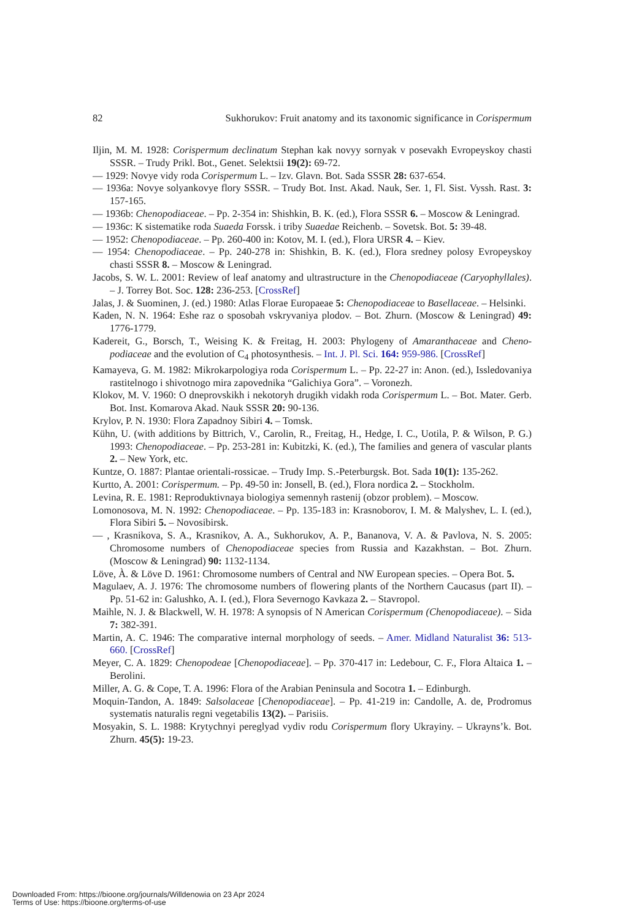82 Sukhorukov: Fruit anatomy and its taxonomic significance in Corispermum
Iljin, M. M. 1928: Corispermum declinatum Stephan kak novyy sornyak v posevakh Evropeys­koy chasti SSSR. – Trudy Prikl. Bot., Genet. Selektsii 19(2): 69-72.
— 1929: Novye vidy roda Corispermum L. – Izv. Glavn. Bot. Sada SSSR 28: 637-654.
— 1936a: Novye solyankovye flory SSSR. – Trudy Bot. Inst. Akad. Nauk, Ser. 1, Fl. Sist. Vyssh. Rast. 3: 157-165.
— 1936b: Chenopodiaceae. – Pp. 2-354 in: Shishkin, B. K. (ed.), Flora SSSR 6. – Moscow & Leningrad.
— 1936c: K sistematike roda Suaeda Forssk. i triby Suaedae Reichenb. – Sovetsk. Bot. 5: 39-48.
— 1952: Chenopodiaceae. – Pp. 260-400 in: Kotov, M. I. (ed.), Flora URSR 4. – Kiev.
— 1954: Chenopodiaceae. – Pp. 240-278 in: Shishkin, B. K. (ed.), Flora sredney polosy Evro­peyskoy chasti SSSR 8. – Moscow & Leningrad.
Jacobs, S. W. L. 2001: Review of leaf anatomy and ultrastructure in the Chenopodiaceae (Ca­ryophyllales). – J. Torrey Bot. Soc. 128: 236-253. [CrossRef]
Jalas, J. & Suominen, J. (ed.) 1980: Atlas Florae Europaeae 5: Chenopodiaceae to Basellaceae. – Helsinki.
Kaden, N. N. 1964: Eshe raz o sposobah vskryvaniya plodov. – Bot. Zhurn. (Moscow & Lenin­grad) 49: 1776-1779.
Kadereit, G., Borsch, T., Weising K. & Freitag, H. 2003: Phylogeny of Amaranthaceae and Cheno­podiaceae and the evolution of C<sub>4</sub> photosynthesis. – Int. J. Pl. Sci. 164: 959-986. [CrossRef]
Kamayeva, G. M. 1982: Mikrokarpologiya roda Corispermum L. – Pp. 22-27 in: Anon. (ed.), Issledovaniya rastitelnogo i shivotnogo mira zapovednika “Galichiya Gora”. – Voronezh.
Klokov, M. V. 1960: O dneprovskikh i nekotoryh drugikh vidakh roda Corispermum L. – Bot. Mater. Gerb. Bot. Inst. Komarova Akad. Nauk SSSR 20: 90-136.
Krylov, P. N. 1930: Flora Zapadnoy Sibiri 4. – Tomsk.
Kühn, U. (with additions by Bittrich, V., Carolin, R., Freitag, H., Hedge, I. C., Uotila, P. & Wil­son, P. G.) 1993: Chenopodiaceae. – Pp. 253-281 in: Kubitzki, K. (ed.), The families and genera of vascular plants 2. – New York, etc.
Kuntze, O. 1887: Plantae orientali-rossicae. – Trudy Imp. S.-Peterburgsk. Bot. Sada 10(1): 135-262.
Kurtto, A. 2001: Corispermum. – Pp. 49-50 in: Jonsell, B. (ed.), Flora nordica 2. – Stockholm.
Levina, R. E. 1981: Reproduktivnaya biologiya semennyh rastenij (obzor problem). – Moscow.
Lomonosova, M. N. 1992: Chenopodiaceae. – Pp. 135-183 in: Krasnoborov, I. M. & Malyshev, L. I. (ed.), Flora Sibiri 5. – Novosibirsk.
— , Krasnikova, S. A., Krasnikov, A. A., Sukhorukov, A. P., Bananova, V. A. & Pavlova, N. S. 2005: Chromosome numbers of Chenopodiaceae species from Russia and Kazakhstan. – Bot. Zhurn. (Moscow & Leningrad) 90: 1132-1134.
Löve, À. & Löve D. 1961: Chromosome numbers of Central and NW European species. – Opera Bot. 5.
Magulaev, A. J. 1976: The chromosome numbers of flowering plants of the Northern Caucasus (part II). – Pp. 51-62 in: Galushko, A. I. (ed.), Flora Severnogo Kavkaza 2. – Stavropol.
Maihle, N. J. & Blackwell, W. H. 1978: A synopsis of N American Corispermum (Chenopo­diaceae). – Sida 7: 382-391.
Martin, A. C. 1946: The comparative internal morphology of seeds. – Amer. Midland Naturalist 36: 513-660. [CrossRef]
Meyer, C. A. 1829: Chenopodeae [Chenopodiaceae]. – Pp. 370-417 in: Ledebour, C. F., Flora Altaica 1. – Berolini.
Miller, A. G. & Cope, T. A. 1996: Flora of the Arabian Peninsula and Socotra 1. – Edinburgh.
Moquin-Tandon, A. 1849: Salsolaceae [Chenopodiaceae]. – Pp. 41-219 in: Candolle, A. de, Prodromus systematis naturalis regni vegetabilis 13(2). – Parisiis.
Mosyakin, S. L. 1988: Krytychnyi pereglyad vydiv rodu Corispermum flory Ukrayiny. – Ukrayns’k. Bot. Zhurn. 45(5): 19-23.
Downloaded From: https://bioone.org/journals/Willdenowia on 23 Apr 2024
Terms of Use: https://bioone.org/terms-of-use